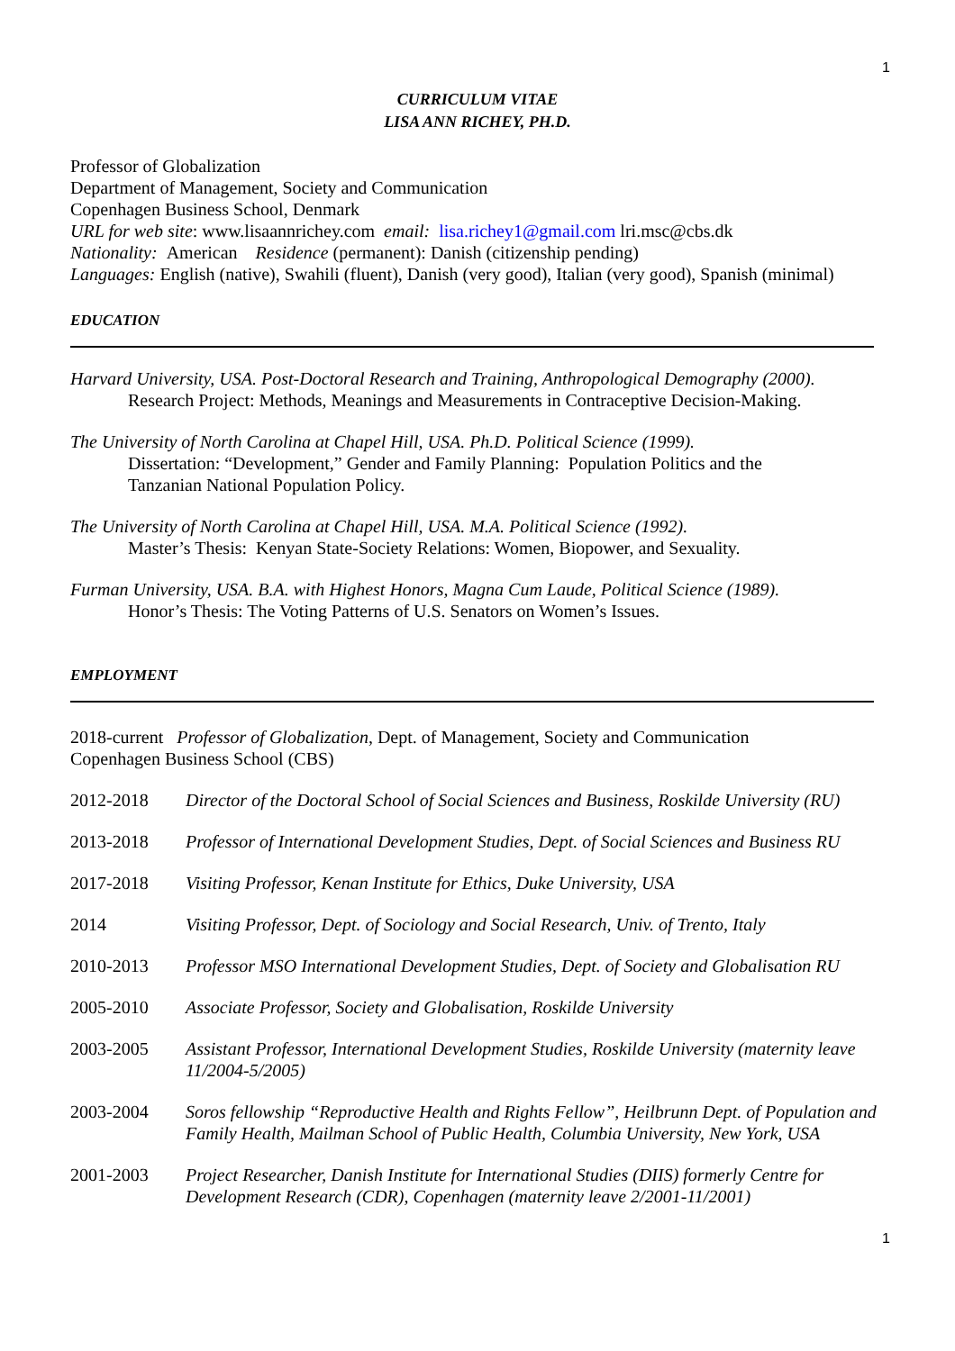1
CURRICULUM VITAE
LISA ANN RICHEY, PH.D.
Professor of Globalization
Department of Management, Society and Communication
Copenhagen Business School, Denmark
URL for web site: www.lisaannrichey.com email: lisa.richey1@gmail.com lri.msc@cbs.dk
Nationality: American Residence (permanent): Danish (citizenship pending)
Languages: English (native), Swahili (fluent), Danish (very good), Italian (very good), Spanish (minimal)
EDUCATION
Harvard University, USA. Post-Doctoral Research and Training, Anthropological Demography (2000).
Research Project: Methods, Meanings and Measurements in Contraceptive Decision-Making.
The University of North Carolina at Chapel Hill, USA. Ph.D. Political Science (1999).
Dissertation: “Development,” Gender and Family Planning: Population Politics and the
Tanzanian National Population Policy.
The University of North Carolina at Chapel Hill, USA. M.A. Political Science (1992).
Master’s Thesis: Kenyan State-Society Relations: Women, Biopower, and Sexuality.
Furman University, USA. B.A. with Highest Honors, Magna Cum Laude, Political Science (1989).
Honor’s Thesis: The Voting Patterns of U.S. Senators on Women’s Issues.
EMPLOYMENT
2018-current Professor of Globalization, Dept. of Management, Society and Communication
Copenhagen Business School (CBS)
2012-2018 Director of the Doctoral School of Social Sciences and Business, Roskilde University (RU)
2013-2018 Professor of International Development Studies, Dept. of Social Sciences and Business RU
2017-2018 Visiting Professor, Kenan Institute for Ethics, Duke University, USA
2014 Visiting Professor, Dept. of Sociology and Social Research, Univ. of Trento, Italy
2010-2013 Professor MSO International Development Studies, Dept. of Society and Globalisation RU
2005-2010 Associate Professor, Society and Globalisation, Roskilde University
2003-2005 Assistant Professor, International Development Studies, Roskilde University (maternity leave 11/2004-5/2005)
2003-2004 Soros fellowship “Reproductive Health and Rights Fellow”, Heilbrunn Dept. of Population and Family Health, Mailman School of Public Health, Columbia University, New York, USA
2001-2003 Project Researcher, Danish Institute for International Studies (DIIS) formerly Centre for Development Research (CDR), Copenhagen (maternity leave 2/2001-11/2001)
1